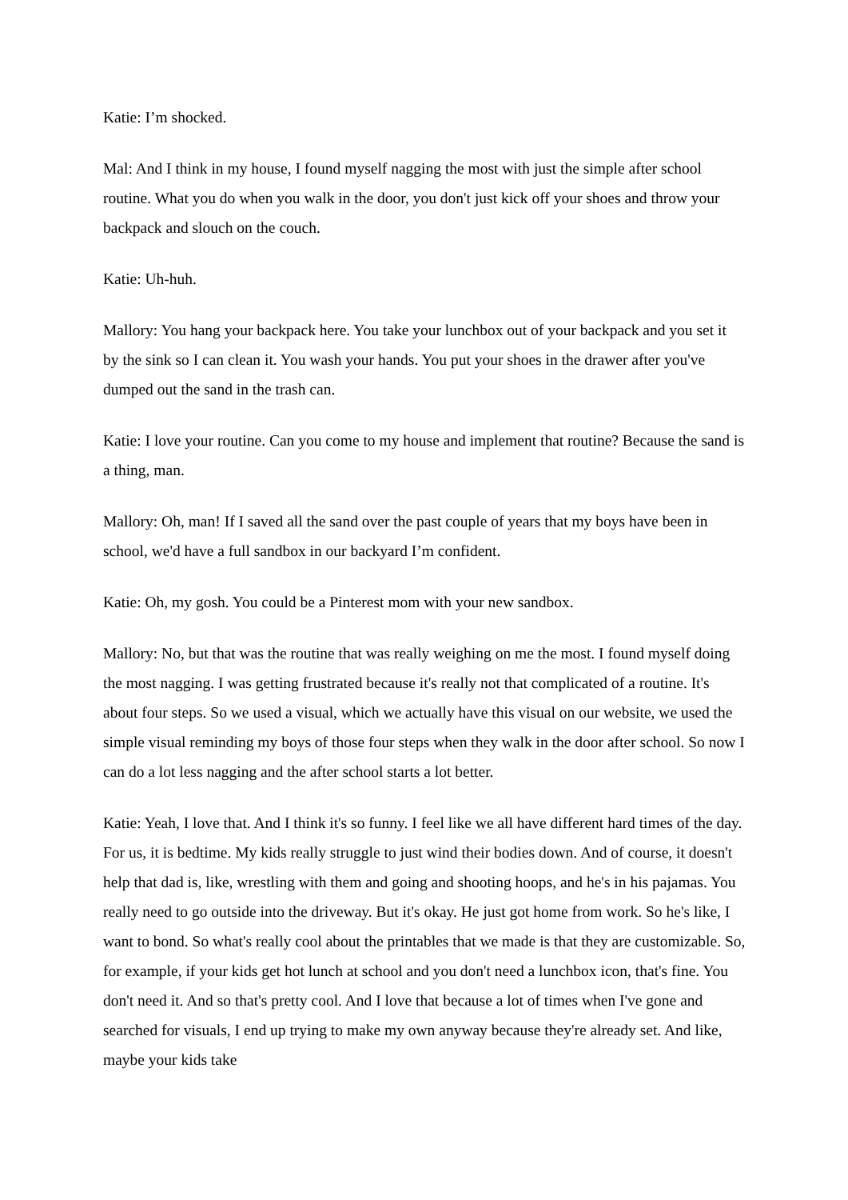Katie: I’m shocked.
Mal: And I think in my house, I found myself nagging the most with just the simple after school routine. What you do when you walk in the door, you don't just kick off your shoes and throw your backpack and slouch on the couch.
Katie: Uh-huh.
Mallory: You hang your backpack here. You take your lunchbox out of your backpack and you set it by the sink so I can clean it. You wash your hands. You put your shoes in the drawer after you've dumped out the sand in the trash can.
Katie: I love your routine. Can you come to my house and implement that routine? Because the sand is a thing, man.
Mallory: Oh, man! If I saved all the sand over the past couple of years that my boys have been in school, we'd have a full sandbox in our backyard I’m confident.
Katie: Oh, my gosh. You could be a Pinterest mom with your new sandbox.
Mallory: No, but that was the routine that was really weighing on me the most. I found myself doing the most nagging. I was getting frustrated because it's really not that complicated of a routine. It's about four steps. So we used a visual, which we actually have this visual on our website, we used the simple visual reminding my boys of those four steps when they walk in the door after school. So now I can do a lot less nagging and the after school starts a lot better.
Katie: Yeah, I love that. And I think it's so funny. I feel like we all have different hard times of the day. For us, it is bedtime. My kids really struggle to just wind their bodies down. And of course, it doesn't help that dad is, like, wrestling with them and going and shooting hoops, and he's in his pajamas. You really need to go outside into the driveway. But it's okay. He just got home from work. So he's like, I want to bond. So what's really cool about the printables that we made is that they are customizable. So, for example, if your kids get hot lunch at school and you don't need a lunchbox icon, that's fine. You don't need it. And so that's pretty cool. And I love that because a lot of times when I've gone and searched for visuals, I end up trying to make my own anyway because they're already set. And like, maybe your kids take